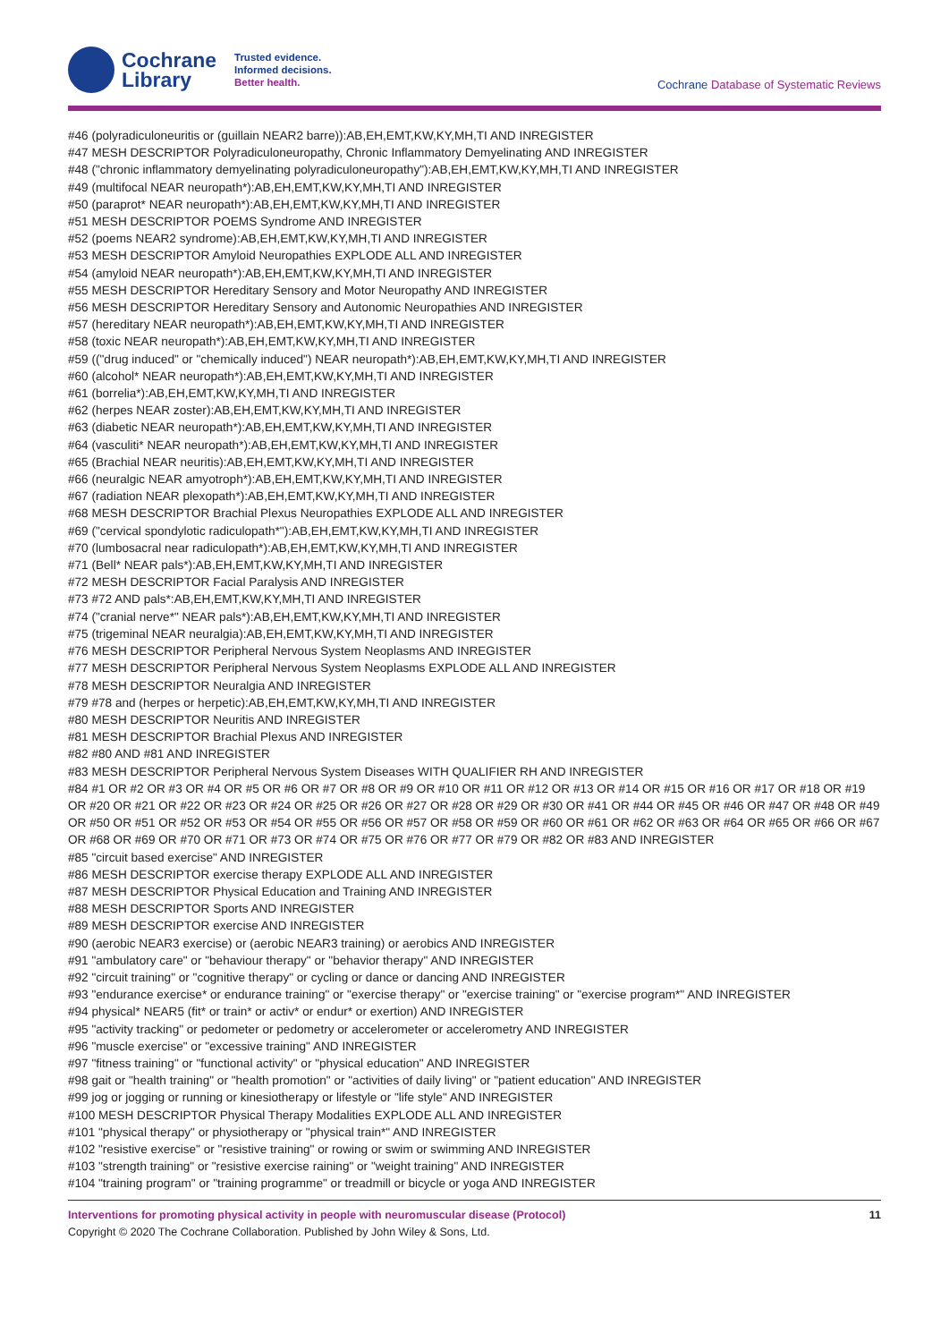Cochrane
Library
Trusted evidence.
Informed decisions.
Better health.
Cochrane Database of Systematic Reviews
#46 (polyradiculoneuritis or (guillain NEAR2 barre)):AB,EH,EMT,KW,KY,MH,TI AND INREGISTER
#47 MESH DESCRIPTOR Polyradiculoneuropathy, Chronic Inflammatory Demyelinating AND INREGISTER
#48 ("chronic inflammatory demyelinating polyradiculoneuropathy"):AB,EH,EMT,KW,KY,MH,TI AND INREGISTER
#49 (multifocal NEAR neuropath*):AB,EH,EMT,KW,KY,MH,TI AND INREGISTER
#50 (paraprot* NEAR neuropath*):AB,EH,EMT,KW,KY,MH,TI AND INREGISTER
#51 MESH DESCRIPTOR POEMS Syndrome AND INREGISTER
#52 (poems NEAR2 syndrome):AB,EH,EMT,KW,KY,MH,TI AND INREGISTER
#53 MESH DESCRIPTOR Amyloid Neuropathies EXPLODE ALL AND INREGISTER
#54 (amyloid NEAR neuropath*):AB,EH,EMT,KW,KY,MH,TI AND INREGISTER
#55 MESH DESCRIPTOR Hereditary Sensory and Motor Neuropathy AND INREGISTER
#56 MESH DESCRIPTOR Hereditary Sensory and Autonomic Neuropathies AND INREGISTER
#57 (hereditary NEAR neuropath*):AB,EH,EMT,KW,KY,MH,TI AND INREGISTER
#58 (toxic NEAR neuropath*):AB,EH,EMT,KW,KY,MH,TI AND INREGISTER
#59 (("drug induced" or "chemically induced") NEAR neuropath*):AB,EH,EMT,KW,KY,MH,TI AND INREGISTER
#60 (alcohol* NEAR neuropath*):AB,EH,EMT,KW,KY,MH,TI AND INREGISTER
#61 (borrelia*):AB,EH,EMT,KW,KY,MH,TI AND INREGISTER
#62 (herpes NEAR zoster):AB,EH,EMT,KW,KY,MH,TI AND INREGISTER
#63 (diabetic NEAR neuropath*):AB,EH,EMT,KW,KY,MH,TI AND INREGISTER
#64 (vasculiti* NEAR neuropath*):AB,EH,EMT,KW,KY,MH,TI AND INREGISTER
#65 (Brachial NEAR neuritis):AB,EH,EMT,KW,KY,MH,TI AND INREGISTER
#66 (neuralgic NEAR amyotroph*):AB,EH,EMT,KW,KY,MH,TI AND INREGISTER
#67 (radiation NEAR plexopath*):AB,EH,EMT,KW,KY,MH,TI AND INREGISTER
#68 MESH DESCRIPTOR Brachial Plexus Neuropathies EXPLODE ALL AND INREGISTER
#69 ("cervical spondylotic radiculopath*"):AB,EH,EMT,KW,KY,MH,TI AND INREGISTER
#70 (lumbosacral near radiculopath*):AB,EH,EMT,KW,KY,MH,TI AND INREGISTER
#71 (Bell* NEAR pals*):AB,EH,EMT,KW,KY,MH,TI AND INREGISTER
#72 MESH DESCRIPTOR Facial Paralysis AND INREGISTER
#73 #72 AND pals*:AB,EH,EMT,KW,KY,MH,TI AND INREGISTER
#74 ("cranial nerve*" NEAR pals*):AB,EH,EMT,KW,KY,MH,TI AND INREGISTER
#75 (trigeminal NEAR neuralgia):AB,EH,EMT,KW,KY,MH,TI AND INREGISTER
#76 MESH DESCRIPTOR Peripheral Nervous System Neoplasms AND INREGISTER
#77 MESH DESCRIPTOR Peripheral Nervous System Neoplasms EXPLODE ALL AND INREGISTER
#78 MESH DESCRIPTOR Neuralgia AND INREGISTER
#79 #78 and (herpes or herpetic):AB,EH,EMT,KW,KY,MH,TI AND INREGISTER
#80 MESH DESCRIPTOR Neuritis AND INREGISTER
#81 MESH DESCRIPTOR Brachial Plexus AND INREGISTER
#82 #80 AND #81 AND INREGISTER
#83 MESH DESCRIPTOR Peripheral Nervous System Diseases WITH QUALIFIER RH AND INREGISTER
#84 #1 OR #2 OR #3 OR #4 OR #5 OR #6 OR #7 OR #8 OR #9 OR #10 OR #11 OR #12 OR #13 OR #14 OR #15 OR #16 OR #17 OR #18 OR #19 OR #20 OR #21 OR #22 OR #23 OR #24 OR #25 OR #26 OR #27 OR #28 OR #29 OR #30 OR #41 OR #44 OR #45 OR #46 OR #47 OR #48 OR #49 OR #50 OR #51 OR #52 OR #53 OR #54 OR #55 OR #56 OR #57 OR #58 OR #59 OR #60 OR #61 OR #62 OR #63 OR #64 OR #65 OR #66 OR #67 OR #68 OR #69 OR #70 OR #71 OR #73 OR #74 OR #75 OR #76 OR #77 OR #79 OR #82 OR #83 AND INREGISTER
#85 "circuit based exercise" AND INREGISTER
#86 MESH DESCRIPTOR exercise therapy EXPLODE ALL AND INREGISTER
#87 MESH DESCRIPTOR Physical Education and Training AND INREGISTER
#88 MESH DESCRIPTOR Sports AND INREGISTER
#89 MESH DESCRIPTOR exercise AND INREGISTER
#90 (aerobic NEAR3 exercise) or (aerobic NEAR3 training) or aerobics AND INREGISTER
#91 "ambulatory care" or "behaviour therapy" or "behavior therapy" AND INREGISTER
#92 "circuit training" or "cognitive therapy" or cycling or dance or dancing AND INREGISTER
#93 "endurance exercise* or endurance training" or "exercise therapy" or "exercise training" or "exercise program*" AND INREGISTER
#94 physical* NEAR5 (fit* or train* or activ* or endur* or exertion) AND INREGISTER
#95 "activity tracking" or pedometer or pedometry or accelerometer or accelerometry AND INREGISTER
#96 "muscle exercise" or "excessive training" AND INREGISTER
#97 "fitness training" or "functional activity" or "physical education" AND INREGISTER
#98 gait or "health training" or "health promotion" or "activities of daily living" or "patient education" AND INREGISTER
#99 jog or jogging or running or kinesiotherapy or lifestyle or "life style" AND INREGISTER
#100 MESH DESCRIPTOR Physical Therapy Modalities EXPLODE ALL AND INREGISTER
#101 "physical therapy" or physiotherapy or "physical train*" AND INREGISTER
#102 "resistive exercise" or "resistive training" or rowing or swim or swimming AND INREGISTER
#103 "strength training" or "resistive exercise raining" or "weight training" AND INREGISTER
#104 "training program" or "training programme" or treadmill or bicycle or yoga AND INREGISTER
Interventions for promoting physical activity in people with neuromuscular disease (Protocol) 11
Copyright © 2020 The Cochrane Collaboration. Published by John Wiley & Sons, Ltd.